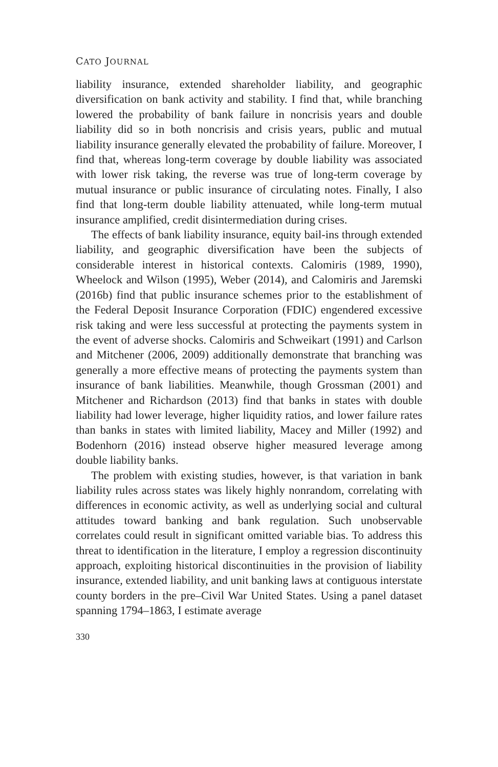CATO JOURNAL
liability insurance, extended shareholder liability, and geographic diversification on bank activity and stability. I find that, while branching lowered the probability of bank failure in noncrisis years and double liability did so in both noncrisis and crisis years, public and mutual liability insurance generally elevated the probability of failure. Moreover, I find that, whereas long-term coverage by double liability was associated with lower risk taking, the reverse was true of long-term coverage by mutual insurance or public insurance of circulating notes. Finally, I also find that long-term double liability attenuated, while long-term mutual insurance amplified, credit disintermediation during crises.
The effects of bank liability insurance, equity bail-ins through extended liability, and geographic diversification have been the subjects of considerable interest in historical contexts. Calomiris (1989, 1990), Wheelock and Wilson (1995), Weber (2014), and Calomiris and Jaremski (2016b) find that public insurance schemes prior to the establishment of the Federal Deposit Insurance Corporation (FDIC) engendered excessive risk taking and were less successful at protecting the payments system in the event of adverse shocks. Calomiris and Schweikart (1991) and Carlson and Mitchener (2006, 2009) additionally demonstrate that branching was generally a more effective means of protecting the payments system than insurance of bank liabilities. Meanwhile, though Grossman (2001) and Mitchener and Richardson (2013) find that banks in states with double liability had lower leverage, higher liquidity ratios, and lower failure rates than banks in states with limited liability, Macey and Miller (1992) and Bodenhorn (2016) instead observe higher measured leverage among double liability banks.
The problem with existing studies, however, is that variation in bank liability rules across states was likely highly nonrandom, correlating with differences in economic activity, as well as underlying social and cultural attitudes toward banking and bank regulation. Such unobservable correlates could result in significant omitted variable bias. To address this threat to identification in the literature, I employ a regression discontinuity approach, exploiting historical discontinuities in the provision of liability insurance, extended liability, and unit banking laws at contiguous interstate county borders in the pre–Civil War United States. Using a panel dataset spanning 1794–1863, I estimate average
330